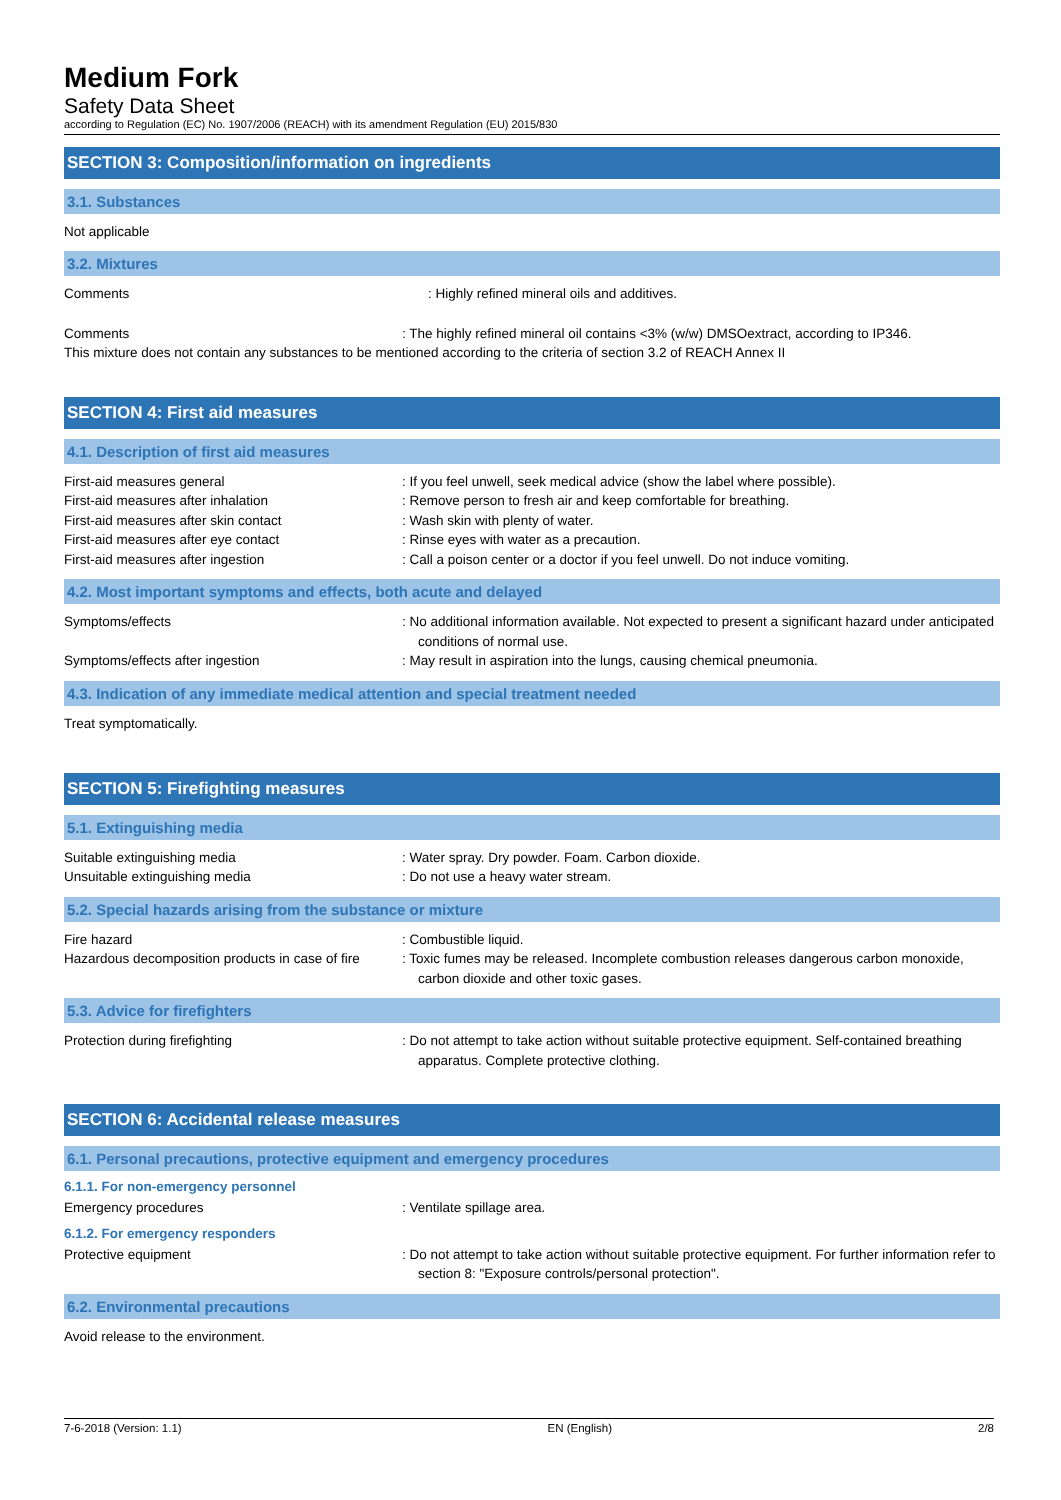Medium Fork
Safety Data Sheet
according to Regulation (EC) No. 1907/2006 (REACH) with its amendment Regulation (EU) 2015/830
SECTION 3: Composition/information on ingredients
3.1. Substances
Not applicable
3.2. Mixtures
Comments : Highly refined mineral oils and additives.
Comments : The highly refined mineral oil contains <3% (w/w) DMSOextract, according to IP346.
This mixture does not contain any substances to be mentioned according to the criteria of section 3.2 of REACH Annex II
SECTION 4: First aid measures
4.1. Description of first aid measures
First-aid measures general : If you feel unwell, seek medical advice (show the label where possible).
First-aid measures after inhalation : Remove person to fresh air and keep comfortable for breathing.
First-aid measures after skin contact : Wash skin with plenty of water.
First-aid measures after eye contact : Rinse eyes with water as a precaution.
First-aid measures after ingestion : Call a poison center or a doctor if you feel unwell. Do not induce vomiting.
4.2. Most important symptoms and effects, both acute and delayed
Symptoms/effects : No additional information available. Not expected to present a significant hazard under anticipated conditions of normal use.
Symptoms/effects after ingestion : May result in aspiration into the lungs, causing chemical pneumonia.
4.3. Indication of any immediate medical attention and special treatment needed
Treat symptomatically.
SECTION 5: Firefighting measures
5.1. Extinguishing media
Suitable extinguishing media : Water spray. Dry powder. Foam. Carbon dioxide.
Unsuitable extinguishing media : Do not use a heavy water stream.
5.2. Special hazards arising from the substance or mixture
Fire hazard : Combustible liquid.
Hazardous decomposition products in case of fire
: Toxic fumes may be released. Incomplete combustion releases dangerous carbon monoxide, carbon dioxide and other toxic gases.
5.3. Advice for firefighters
Protection during firefighting : Do not attempt to take action without suitable protective equipment. Self-contained breathing apparatus. Complete protective clothing.
SECTION 6: Accidental release measures
6.1. Personal precautions, protective equipment and emergency procedures
6.1.1. For non-emergency personnel
Emergency procedures : Ventilate spillage area.
6.1.2. For emergency responders
Protective equipment : Do not attempt to take action without suitable protective equipment. For further information refer to section 8: "Exposure controls/personal protection".
6.2. Environmental precautions
Avoid release to the environment.
7-6-2018 (Version: 1.1) EN (English) 2/8